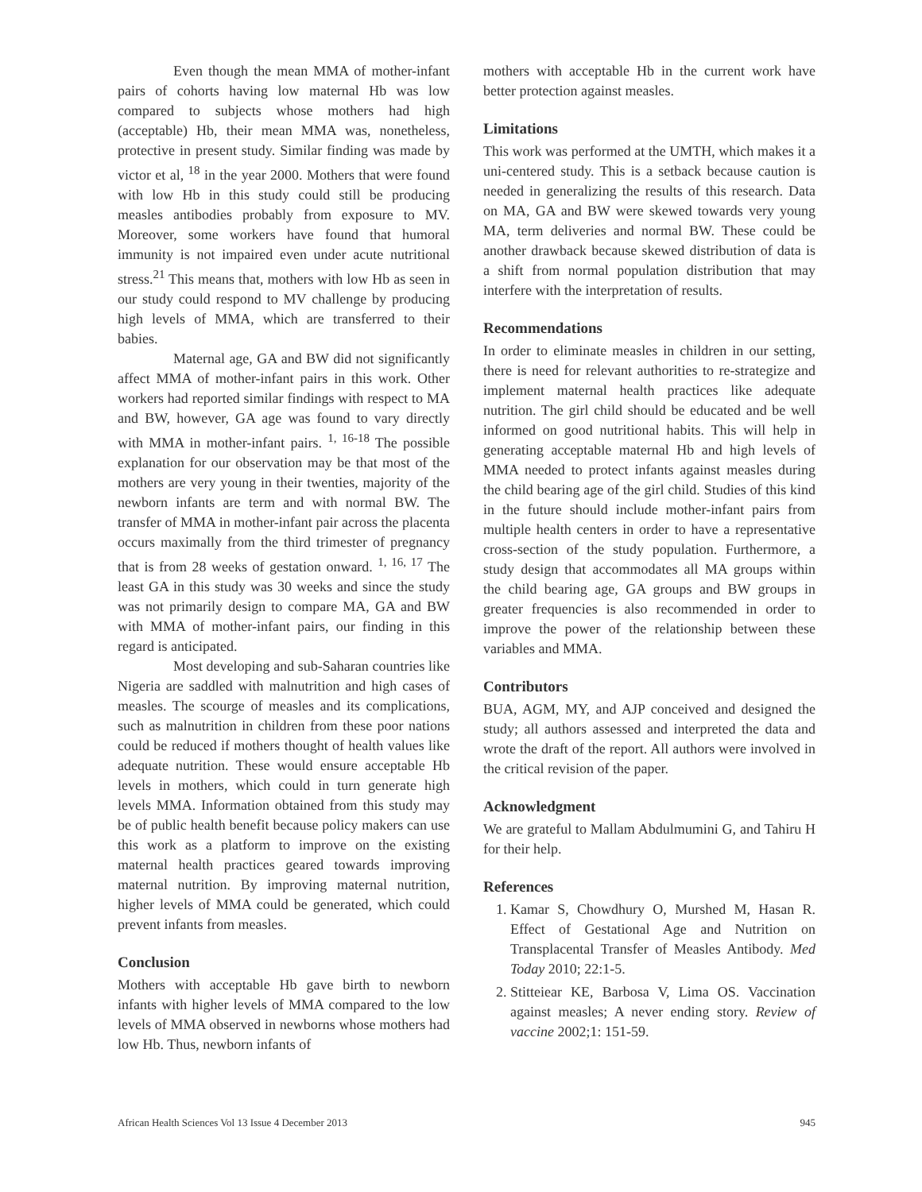Even though the mean MMA of mother-infant pairs of cohorts having low maternal Hb was low compared to subjects whose mothers had high (acceptable) Hb, their mean MMA was, nonetheless, protective in present study. Similar finding was made by victor et al, <sup>18</sup> in the year 2000. Mothers that were found with low Hb in this study could still be producing measles antibodies probably from exposure to MV. Moreover, some workers have found that humoral immunity is not impaired even under acute nutritional stress.<sup>21</sup> This means that, mothers with low Hb as seen in our study could respond to MV challenge by producing high levels of MMA, which are transferred to their babies.
Maternal age, GA and BW did not significantly affect MMA of mother-infant pairs in this work. Other workers had reported similar findings with respect to MA and BW, however, GA age was found to vary directly with MMA in mother-infant pairs. <sup>1, 16-18</sup> The possible explanation for our observation may be that most of the mothers are very young in their twenties, majority of the newborn infants are term and with normal BW. The transfer of MMA in mother-infant pair across the placenta occurs maximally from the third trimester of pregnancy that is from 28 weeks of gestation onward. <sup>1, 16, 17</sup> The least GA in this study was 30 weeks and since the study was not primarily design to compare MA, GA and BW with MMA of mother-infant pairs, our finding in this regard is anticipated.
Most developing and sub-Saharan countries like Nigeria are saddled with malnutrition and high cases of measles. The scourge of measles and its complications, such as malnutrition in children from these poor nations could be reduced if mothers thought of health values like adequate nutrition. These would ensure acceptable Hb levels in mothers, which could in turn generate high levels MMA. Information obtained from this study may be of public health benefit because policy makers can use this work as a platform to improve on the existing maternal health practices geared towards improving maternal nutrition. By improving maternal nutrition, higher levels of MMA could be generated, which could prevent infants from measles.
Conclusion
Mothers with acceptable Hb gave birth to newborn infants with higher levels of MMA compared to the low levels of MMA observed in newborns whose mothers had low Hb. Thus, newborn infants of
mothers with acceptable Hb in the current work have better protection against measles.
Limitations
This work was performed at the UMTH, which makes it a uni-centered study. This is a setback because caution is needed in generalizing the results of this research. Data on MA, GA and BW were skewed towards very young MA, term deliveries and normal BW. These could be another drawback because skewed distribution of data is a shift from normal population distribution that may interfere with the interpretation of results.
Recommendations
In order to eliminate measles in children in our setting, there is need for relevant authorities to re-strategize and implement maternal health practices like adequate nutrition. The girl child should be educated and be well informed on good nutritional habits. This will help in generating acceptable maternal Hb and high levels of MMA needed to protect infants against measles during the child bearing age of the girl child. Studies of this kind in the future should include mother-infant pairs from multiple health centers in order to have a representative cross-section of the study population. Furthermore, a study design that accommodates all MA groups within the child bearing age, GA groups and BW groups in greater frequencies is also recommended in order to improve the power of the relationship between these variables and MMA.
Contributors
BUA, AGM, MY, and AJP conceived and designed the study; all authors assessed and interpreted the data and wrote the draft of the report. All authors were involved in the critical revision of the paper.
Acknowledgment
We are grateful to Mallam Abdulmumini G, and Tahiru H for their help.
References
1. Kamar S, Chowdhury O, Murshed M, Hasan R. Effect of Gestational Age and Nutrition on Transplacental Transfer of Measles Antibody. Med Today 2010; 22:1-5.
2. Stitteiear KE, Barbosa V, Lima OS. Vaccination against measles; A never ending story. Review of vaccine 2002;1: 151-59.
African Health Sciences Vol 13 Issue 4 December 2013 945